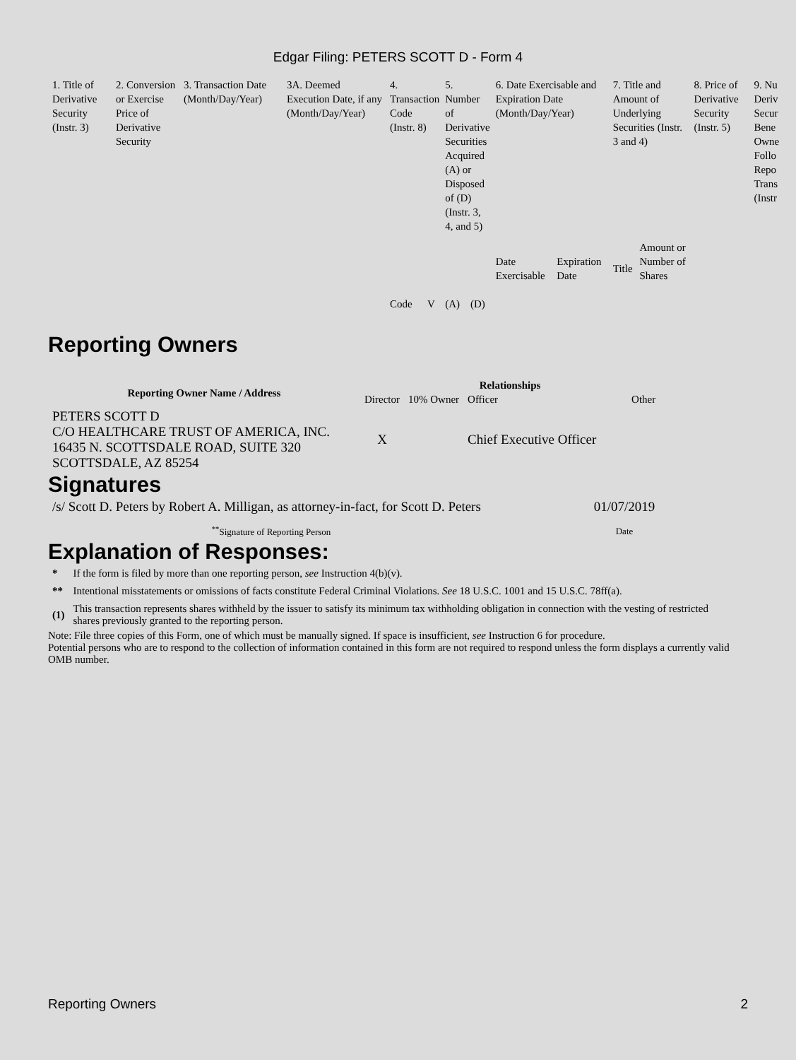Edgar Filing: PETERS SCOTT D - Form 4
| 1. Title of Derivative Security (Instr. 3) | 2. Conversion or Exercise Price of Derivative Security | 3. Transaction Date (Month/Day/Year) | 3A. Deemed Execution Date, if any (Month/Day/Year) | 4. Transaction Code (Instr. 8) | | 5. Number of Derivative Securities Acquired (A) or Disposed of (D) (Instr. 3, 4, and 5) | | 6. Date Exercisable and Expiration Date (Month/Day/Year) | | 7. Title and Amount of Underlying Securities (Instr. 3 and 4) | | 8. Price of Derivative Security (Instr. 5) | 9. Nu Deriv Secur Bene Owne Follo Repo Trans (Instr |
| | | | | Code | V | (A) | (D) | Date Exercisable | Expiration Date | Title | Amount or Number of Shares | | |
Reporting Owners
| Reporting Owner Name / Address | Relationships | | | |
| --- | --- | --- | --- | --- |
| | Director | 10% Owner | Officer | Other |
| PETERS SCOTT D C/O HEALTHCARE TRUST OF AMERICA, INC. 16435 N. SCOTTSDALE ROAD, SUITE 320 SCOTTSDALE, AZ 85254 | X | | Chief Executive Officer | |
Signatures
| /s/ Scott D. Peters by Robert A. Milligan, as attorney-in-fact, for Scott D. Peters | 01/07/2019 |
| <sup>**</sup> Signature of Reporting Person | Date |
Explanation of Responses:
| * | If the form is filed by more than one reporting person, see Instruction 4(b)(v). |
| ** | Intentional misstatements or omissions of facts constitute Federal Criminal Violations. See 18 U.S.C. 1001 and 15 U.S.C. 78ff(a). |
| (1) | This transaction represents shares withheld by the issuer to satisfy its minimum tax withholding obligation in connection with the vesting of restricted shares previously granted to the reporting person. |
Note: File three copies of this Form, one of which must be manually signed. If space is insufficient, see Instruction 6 for procedure.
Potential persons who are to respond to the collection of information contained in this form are not required to respond unless the form displays a currently valid OMB number.
Reporting Owners 2